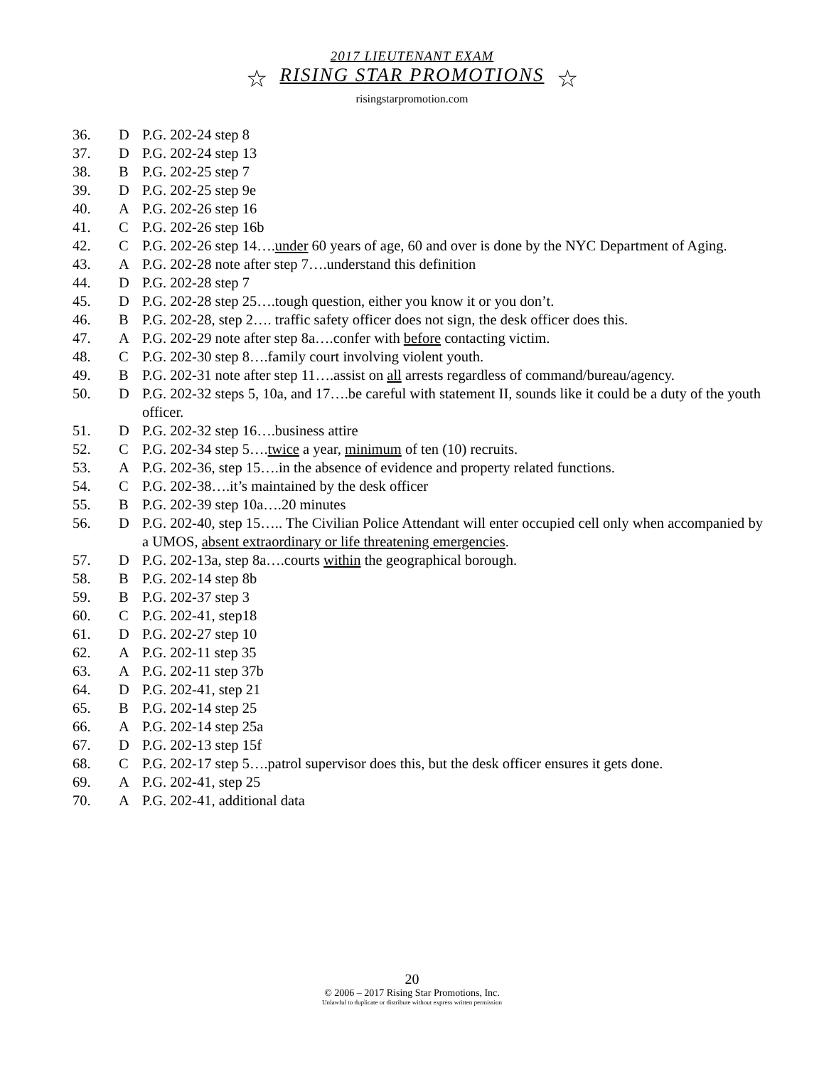2017 LIEUTENANT EXAM
☆ RISING STAR PROMOTIONS ☆
risingstarpromotion.com
36. D P.G. 202-24 step 8
37. D P.G. 202-24 step 13
38. B P.G. 202-25 step 7
39. D P.G. 202-25 step 9e
40. A P.G. 202-26 step 16
41. C P.G. 202-26 step 16b
42. C P.G. 202-26 step 14….under 60 years of age, 60 and over is done by the NYC Department of Aging.
43. A P.G. 202-28 note after step 7….understand this definition
44. D P.G. 202-28 step 7
45. D P.G. 202-28 step 25….tough question, either you know it or you don’t.
46. B P.G. 202-28, step 2…. traffic safety officer does not sign, the desk officer does this.
47. A P.G. 202-29 note after step 8a….confer with before contacting victim.
48. C P.G. 202-30 step 8….family court involving violent youth.
49. B P.G. 202-31 note after step 11….assist on all arrests regardless of command/bureau/agency.
50. D P.G. 202-32 steps 5, 10a, and 17….be careful with statement II, sounds like it could be a duty of the youth officer.
51. D P.G. 202-32 step 16….business attire
52. C P.G. 202-34 step 5….twice a year, minimum of ten (10) recruits.
53. A P.G. 202-36, step 15….in the absence of evidence and property related functions.
54. C P.G. 202-38….it’s maintained by the desk officer
55. B P.G. 202-39 step 10a….20 minutes
56. D P.G. 202-40, step 15….. The Civilian Police Attendant will enter occupied cell only when accompanied by a UMOS, absent extraordinary or life threatening emergencies.
57. D P.G. 202-13a, step 8a….courts within the geographical borough.
58. B P.G. 202-14 step 8b
59. B P.G. 202-37 step 3
60. C P.G. 202-41, step18
61. D P.G. 202-27 step 10
62. A P.G. 202-11 step 35
63. A P.G. 202-11 step 37b
64. D P.G. 202-41, step 21
65. B P.G. 202-14 step 25
66. A P.G. 202-14 step 25a
67. D P.G. 202-13 step 15f
68. C P.G. 202-17 step 5….patrol supervisor does this, but the desk officer ensures it gets done.
69. A P.G. 202-41, step 25
70. A P.G. 202-41, additional data
20
© 2006 – 2017 Rising Star Promotions, Inc.
Unlawful to duplicate or distribute without express written permission